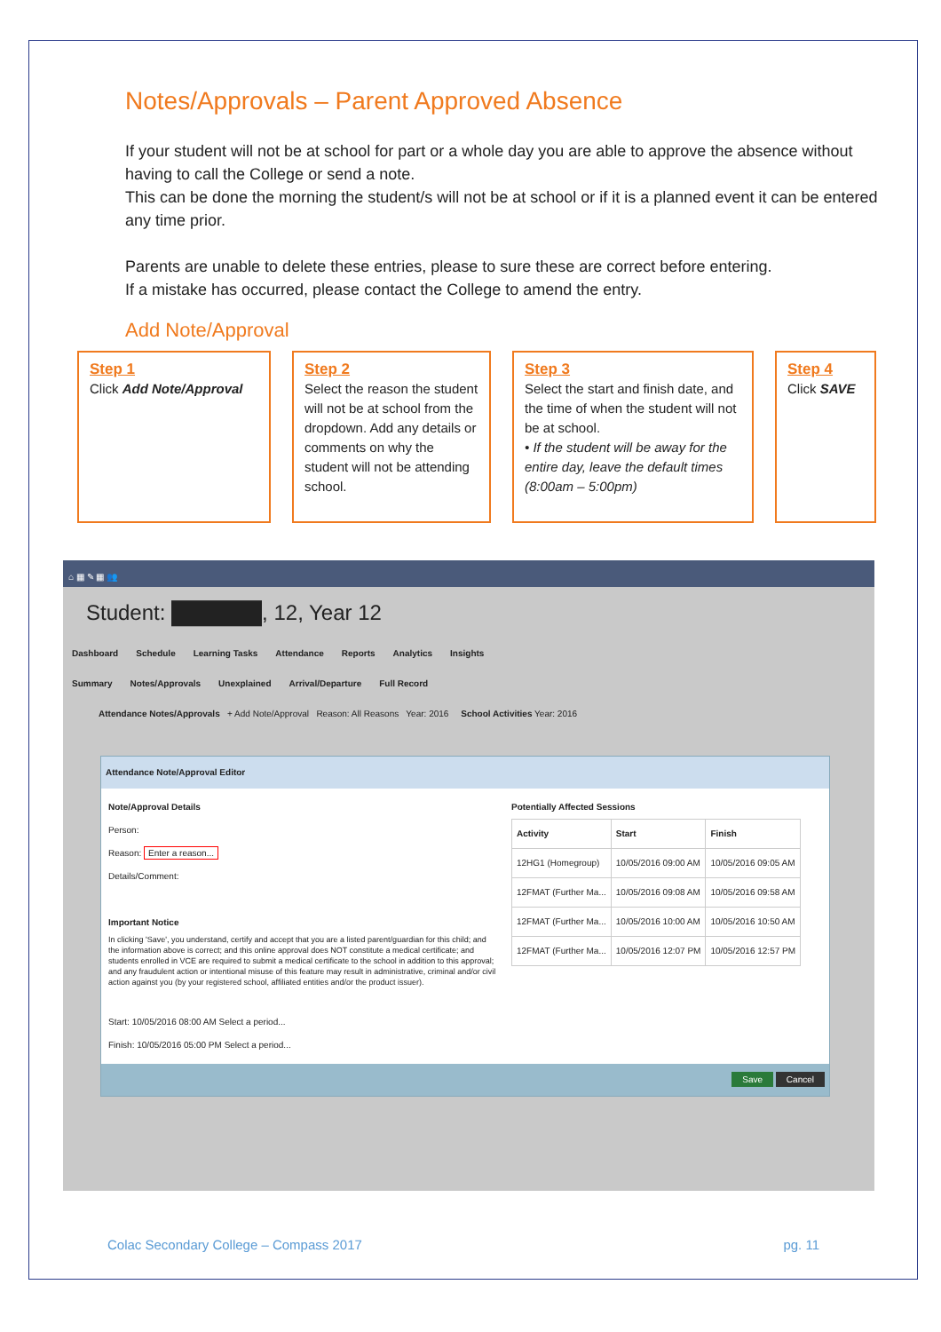Notes/Approvals – Parent Approved Absence
If your student will not be at school for part or a whole day you are able to approve the absence without having to call the College or send a note.
This can be done the morning the student/s will not be at school or if it is a planned event it can be entered any time prior.
Parents are unable to delete these entries, please to sure these are correct before entering.
If a mistake has occurred, please contact the College to amend the entry.
Add Note/Approval
Step 1
Click Add Note/Approval
Step 2
Select the reason the student will not be at school from the dropdown. Add any details or comments on why the student will not be attending school.
Step 3
Select the start and finish date, and the time of when the student will not be at school.
• If the student will be away for the entire day, leave the default times (8:00am – 5:00pm)
Step 4
Click SAVE
⌂ ▦ ✎ ▦ 👥
Student: ██████, 12, Year 12
Dashboard Schedule Learning Tasks Attendance Reports Analytics Insights
Summary Notes/Approvals Unexplained Arrival/Departure Full Record
Attendance Notes/Approvals + Add Note/Approval Reason: All Reasons Year: 2016 School Activities Year: 2016
Attendance Note/Approval Editor
Note/Approval Details
Person:
Reason: Enter a reason...
Details/Comment:
Important Notice
In clicking 'Save', you understand, certify and accept that you are a listed parent/guardian for this child; and the information above is correct; and this online approval does NOT constitute a medical certificate; and students enrolled in VCE are required to submit a medical certificate to the school in addition to this approval; and any fraudulent action or intentional misuse of this feature may result in administrative, criminal and/or civil action against you (by your registered school, affiliated entities and/or the product issuer).
Start: 10/05/2016 08:00 AM Select a period...
Finish: 10/05/2016 05:00 PM Select a period...
Potentially Affected Sessions
| Activity | Start | Finish |
| --- | --- | --- |
| 12HG1 (Homegroup) | 10/05/2016 09:00 AM | 10/05/2016 09:05 AM |
| 12FMAT (Further Ma... | 10/05/2016 09:08 AM | 10/05/2016 09:58 AM |
| 12FMAT (Further Ma... | 10/05/2016 10:00 AM | 10/05/2016 10:50 AM |
| 12FMAT (Further Ma... | 10/05/2016 12:07 PM | 10/05/2016 12:57 PM |
Save Cancel
Colac Secondary College – Compass 2017 pg. 11